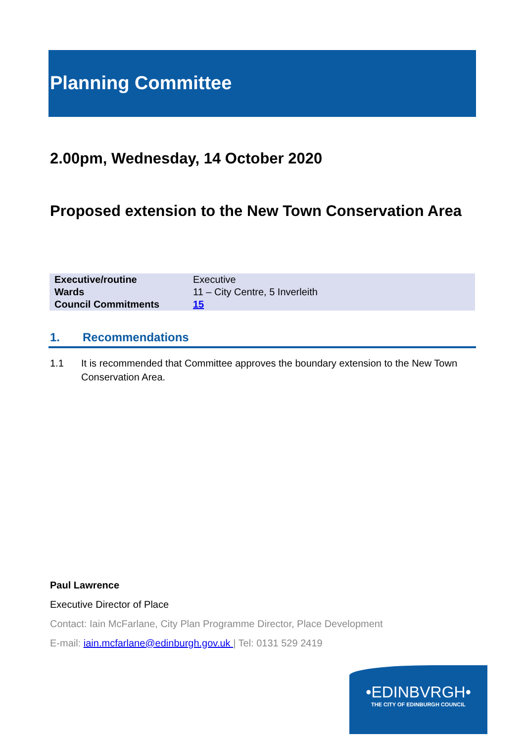Planning Committee
2.00pm, Wednesday, 14 October 2020
Proposed extension to the New Town Conservation Area
| Executive/routine | Executive |
| Wards | 11 – City Centre, 5 Inverleith |
| Council Commitments | 15 |
1. Recommendations
1.1 It is recommended that Committee approves the boundary extension to the New Town Conservation Area.
Paul Lawrence
Executive Director of Place
Contact: Iain McFarlane, City Plan Programme Director, Place Development
E-mail: iain.mcfarlane@edinburgh.gov.uk | Tel: 0131 529 2419
•EDINBVRGH•
THE CITY OF EDINBURGH COUNCIL